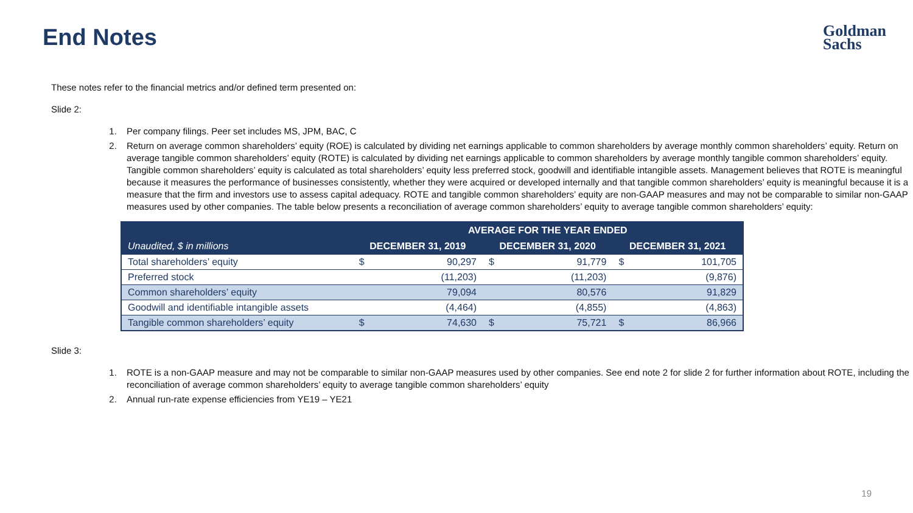End Notes
Goldman
Sachs
These notes refer to the financial metrics and/or defined term presented on:
Slide 2:
1. Per company filings. Peer set includes MS, JPM, BAC, C
2. Return on average common shareholders’ equity (ROE) is calculated by dividing net earnings applicable to common shareholders by average monthly common shareholders’ equity. Return on average tangible common shareholders’ equity (ROTE) is calculated by dividing net earnings applicable to common shareholders by average monthly tangible common shareholders’ equity. Tangible common shareholders’ equity is calculated as total shareholders’ equity less preferred stock, goodwill and identifiable intangible assets. Management believes that ROTE is meaningful because it measures the performance of businesses consistently, whether they were acquired or developed internally and that tangible common shareholders’ equity is meaningful because it is a measure that the firm and investors use to assess capital adequacy. ROTE and tangible common shareholders’ equity are non-GAAP measures and may not be comparable to similar non-GAAP measures used by other companies. The table below presents a reconciliation of average common shareholders’ equity to average tangible common shareholders’ equity:
| | AVERAGE FOR THE YEAR ENDED | | | | | |
| --- | --- | --- | --- | --- | --- | --- |
| Unaudited, $ in millions | DECEMBER 31, 2019 | | DECEMBER 31, 2020 | | DECEMBER 31, 2021 | |
| Total shareholders’ equity | $ | 90,297 | $ | 91,779 | $ | 101,705 |
| Preferred stock | | (11,203) | | (11,203) | | (9,876) |
| Common shareholders’ equity | | 79,094 | | 80,576 | | 91,829 |
| Goodwill and identifiable intangible assets | | (4,464) | | (4,855) | | (4,863) |
| Tangible common shareholders’ equity | $ | 74,630 | $ | 75,721 | $ | 86,966 |
Slide 3:
1. ROTE is a non-GAAP measure and may not be comparable to similar non-GAAP measures used by other companies. See end note 2 for slide 2 for further information about ROTE, including the reconciliation of average common shareholders’ equity to average tangible common shareholders’ equity
2. Annual run-rate expense efficiencies from YE19 – YE21
19